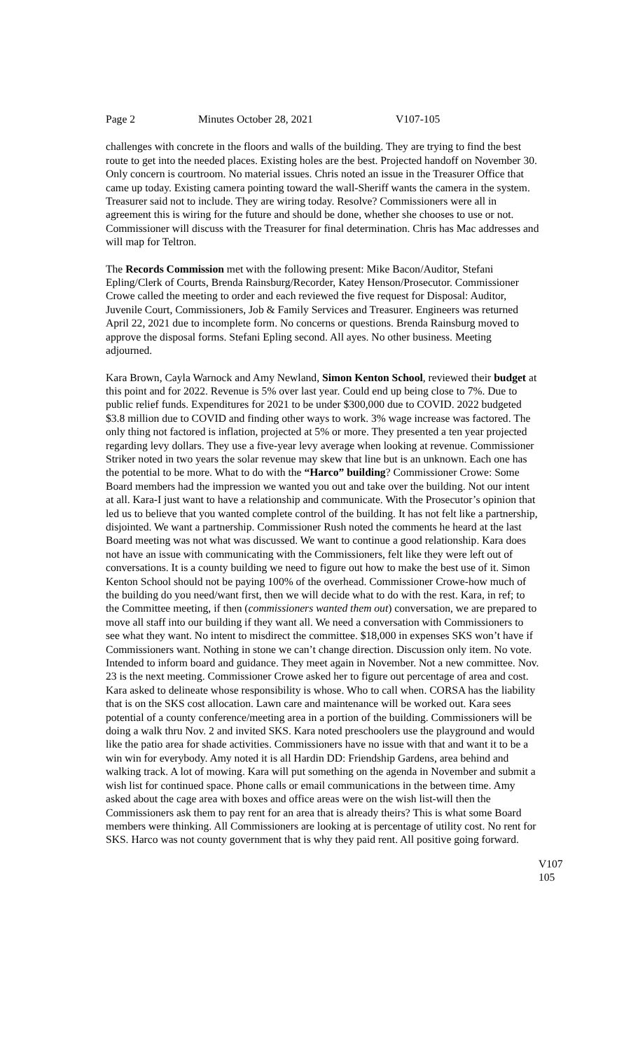Page 2 Minutes October 28, 2021 V107-105
challenges with concrete in the floors and walls of the building. They are trying to find the best route to get into the needed places. Existing holes are the best. Projected handoff on November 30. Only concern is courtroom. No material issues. Chris noted an issue in the Treasurer Office that came up today. Existing camera pointing toward the wall-Sheriff wants the camera in the system. Treasurer said not to include. They are wiring today. Resolve? Commissioners were all in agreement this is wiring for the future and should be done, whether she chooses to use or not. Commissioner will discuss with the Treasurer for final determination. Chris has Mac addresses and will map for Teltron.
The Records Commission met with the following present: Mike Bacon/Auditor, Stefani Epling/Clerk of Courts, Brenda Rainsburg/Recorder, Katey Henson/Prosecutor. Commissioner Crowe called the meeting to order and each reviewed the five request for Disposal: Auditor, Juvenile Court, Commissioners, Job & Family Services and Treasurer. Engineers was returned April 22, 2021 due to incomplete form. No concerns or questions. Brenda Rainsburg moved to approve the disposal forms. Stefani Epling second. All ayes. No other business. Meeting adjourned.
Kara Brown, Cayla Warnock and Amy Newland, Simon Kenton School, reviewed their budget at this point and for 2022. Revenue is 5% over last year. Could end up being close to 7%. Due to public relief funds. Expenditures for 2021 to be under $300,000 due to COVID. 2022 budgeted $3.8 million due to COVID and finding other ways to work. 3% wage increase was factored. The only thing not factored is inflation, projected at 5% or more. They presented a ten year projected regarding levy dollars. They use a five-year levy average when looking at revenue. Commissioner Striker noted in two years the solar revenue may skew that line but is an unknown. Each one has the potential to be more. What to do with the “Harco” building? Commissioner Crowe: Some Board members had the impression we wanted you out and take over the building. Not our intent at all. Kara-I just want to have a relationship and communicate. With the Prosecutor’s opinion that led us to believe that you wanted complete control of the building. It has not felt like a partnership, disjointed. We want a partnership. Commissioner Rush noted the comments he heard at the last Board meeting was not what was discussed. We want to continue a good relationship. Kara does not have an issue with communicating with the Commissioners, felt like they were left out of conversations. It is a county building we need to figure out how to make the best use of it. Simon Kenton School should not be paying 100% of the overhead. Commissioner Crowe-how much of the building do you need/want first, then we will decide what to do with the rest. Kara, in ref; to the Committee meeting, if then (commissioners wanted them out) conversation, we are prepared to move all staff into our building if they want all. We need a conversation with Commissioners to see what they want. No intent to misdirect the committee. $18,000 in expenses SKS won’t have if Commissioners want. Nothing in stone we can’t change direction. Discussion only item. No vote. Intended to inform board and guidance. They meet again in November. Not a new committee. Nov. 23 is the next meeting. Commissioner Crowe asked her to figure out percentage of area and cost. Kara asked to delineate whose responsibility is whose. Who to call when. CORSA has the liability that is on the SKS cost allocation. Lawn care and maintenance will be worked out. Kara sees potential of a county conference/meeting area in a portion of the building. Commissioners will be doing a walk thru Nov. 2 and invited SKS. Kara noted preschoolers use the playground and would like the patio area for shade activities. Commissioners have no issue with that and want it to be a win win for everybody. Amy noted it is all Hardin DD: Friendship Gardens, area behind and walking track. A lot of mowing. Kara will put something on the agenda in November and submit a wish list for continued space. Phone calls or email communications in the between time. Amy asked about the cage area with boxes and office areas were on the wish list-will then the Commissioners ask them to pay rent for an area that is already theirs? This is what some Board members were thinking. All Commissioners are looking at is percentage of utility cost. No rent for SKS. Harco was not county government that is why they paid rent. All positive going forward.
V107
105